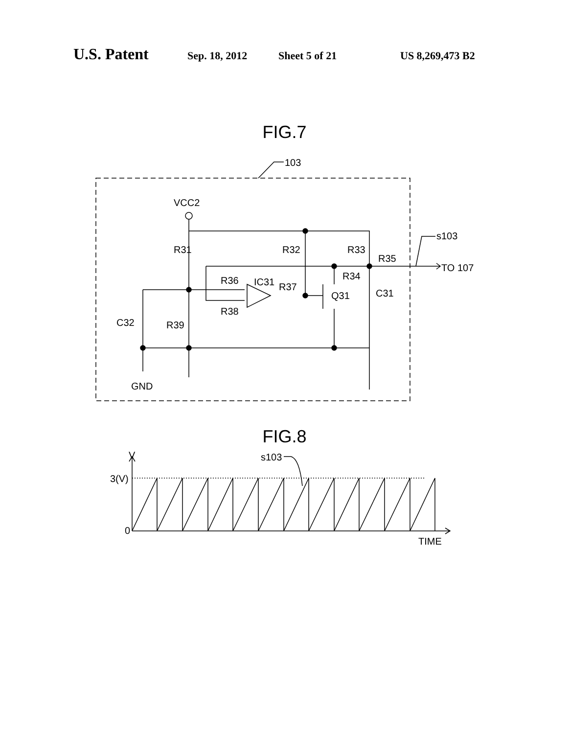U.S. Patent Sep. 18, 2012 Sheet 5 of 21 US 8,269,473 B2
FIG.7
103
VCC2
R31
R32
R33
R35
R34
R36
IC31
R37
Q31
C31
R38
C32
R39
GND
s103
TO 107
FIG.8
V
s103
3(V)
0
TIME